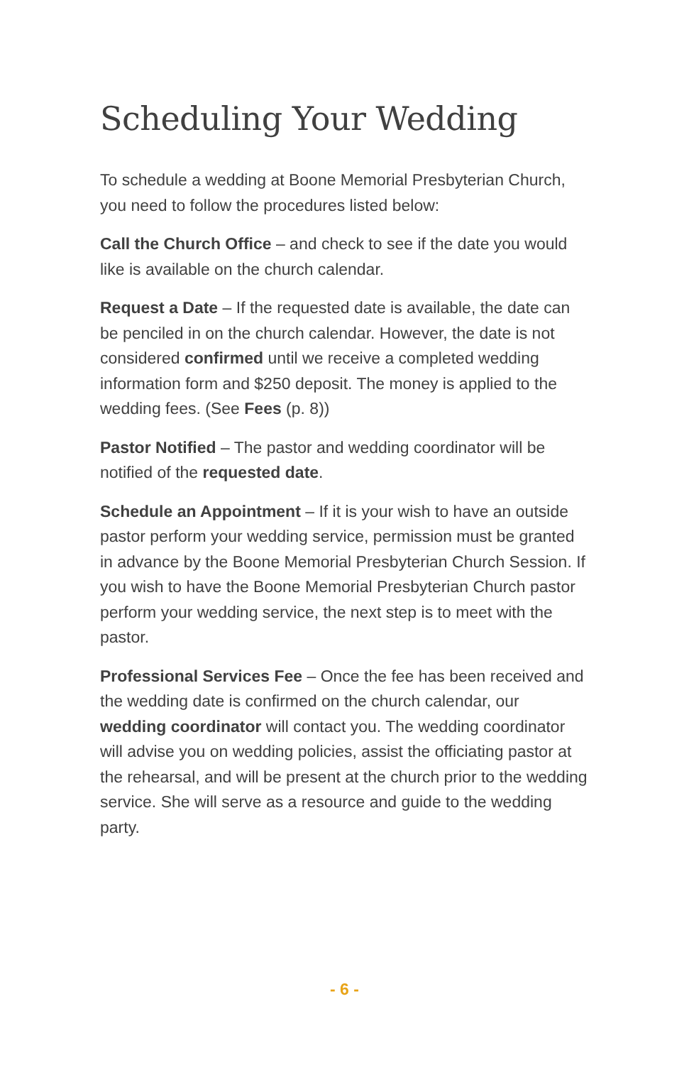Scheduling Your Wedding
To schedule a wedding at Boone Memorial Presbyterian Church, you need to follow the procedures listed below:
Call the Church Office – and check to see if the date you would like is available on the church calendar.
Request a Date – If the requested date is available, the date can be penciled in on the church calendar. However, the date is not considered confirmed until we receive a completed wedding information form and $250 deposit. The money is applied to the wedding fees. (See Fees (p. 8))
Pastor Notified – The pastor and wedding coordinator will be notified of the requested date.
Schedule an Appointment – If it is your wish to have an outside pastor perform your wedding service, permission must be granted in advance by the Boone Memorial Presbyterian Church Session. If you wish to have the Boone Memorial Presbyterian Church pastor perform your wedding service, the next step is to meet with the pastor.
Professional Services Fee – Once the fee has been received and the wedding date is confirmed on the church calendar, our wedding coordinator will contact you. The wedding coordinator will advise you on wedding policies, assist the officiating pastor at the rehearsal, and will be present at the church prior to the wedding service. She will serve as a resource and guide to the wedding party.
- 6 -